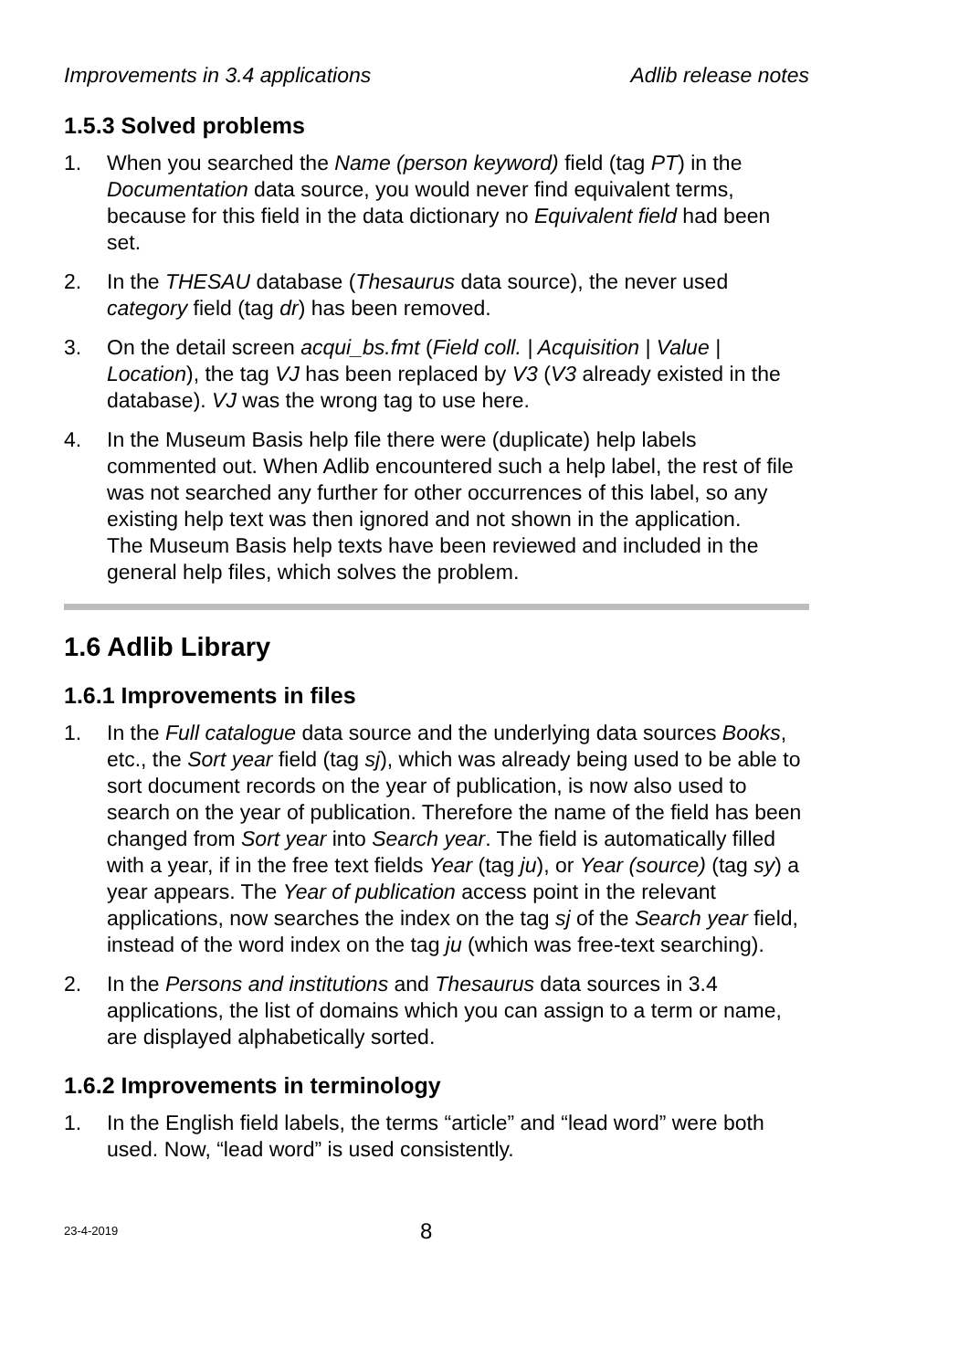Improvements in 3.4 applications Adlib release notes
1.5.3 Solved problems
1. When you searched the Name (person keyword) field (tag PT) in the Documentation data source, you would never find equivalent terms, because for this field in the data dictionary no Equivalent field had been set.
2. In the THESAU database (Thesaurus data source), the never used category field (tag dr) has been removed.
3. On the detail screen acqui_bs.fmt (Field coll. | Acquisition | Value | Location), the tag VJ has been replaced by V3 (V3 already existed in the database). VJ was the wrong tag to use here.
4. In the Museum Basis help file there were (duplicate) help labels commented out. When Adlib encountered such a help label, the rest of file was not searched any further for other occurrences of this label, so any existing help text was then ignored and not shown in the application.
The Museum Basis help texts have been reviewed and included in the general help files, which solves the problem.
1.6 Adlib Library
1.6.1 Improvements in files
1. In the Full catalogue data source and the underlying data sources Books, etc., the Sort year field (tag sj), which was already being used to be able to sort document records on the year of publication, is now also used to search on the year of publication. Therefore the name of the field has been changed from Sort year into Search year. The field is automatically filled with a year, if in the free text fields Year (tag ju), or Year (source) (tag sy) a year appears. The Year of publication access point in the relevant applications, now searches the index on the tag sj of the Search year field, instead of the word index on the tag ju (which was free-text searching).
2. In the Persons and institutions and Thesaurus data sources in 3.4 applications, the list of domains which you can assign to a term or name, are displayed alphabetically sorted.
1.6.2 Improvements in terminology
1. In the English field labels, the terms “article” and “lead word” were both used. Now, “lead word” is used consistently.
23-4-2019 8